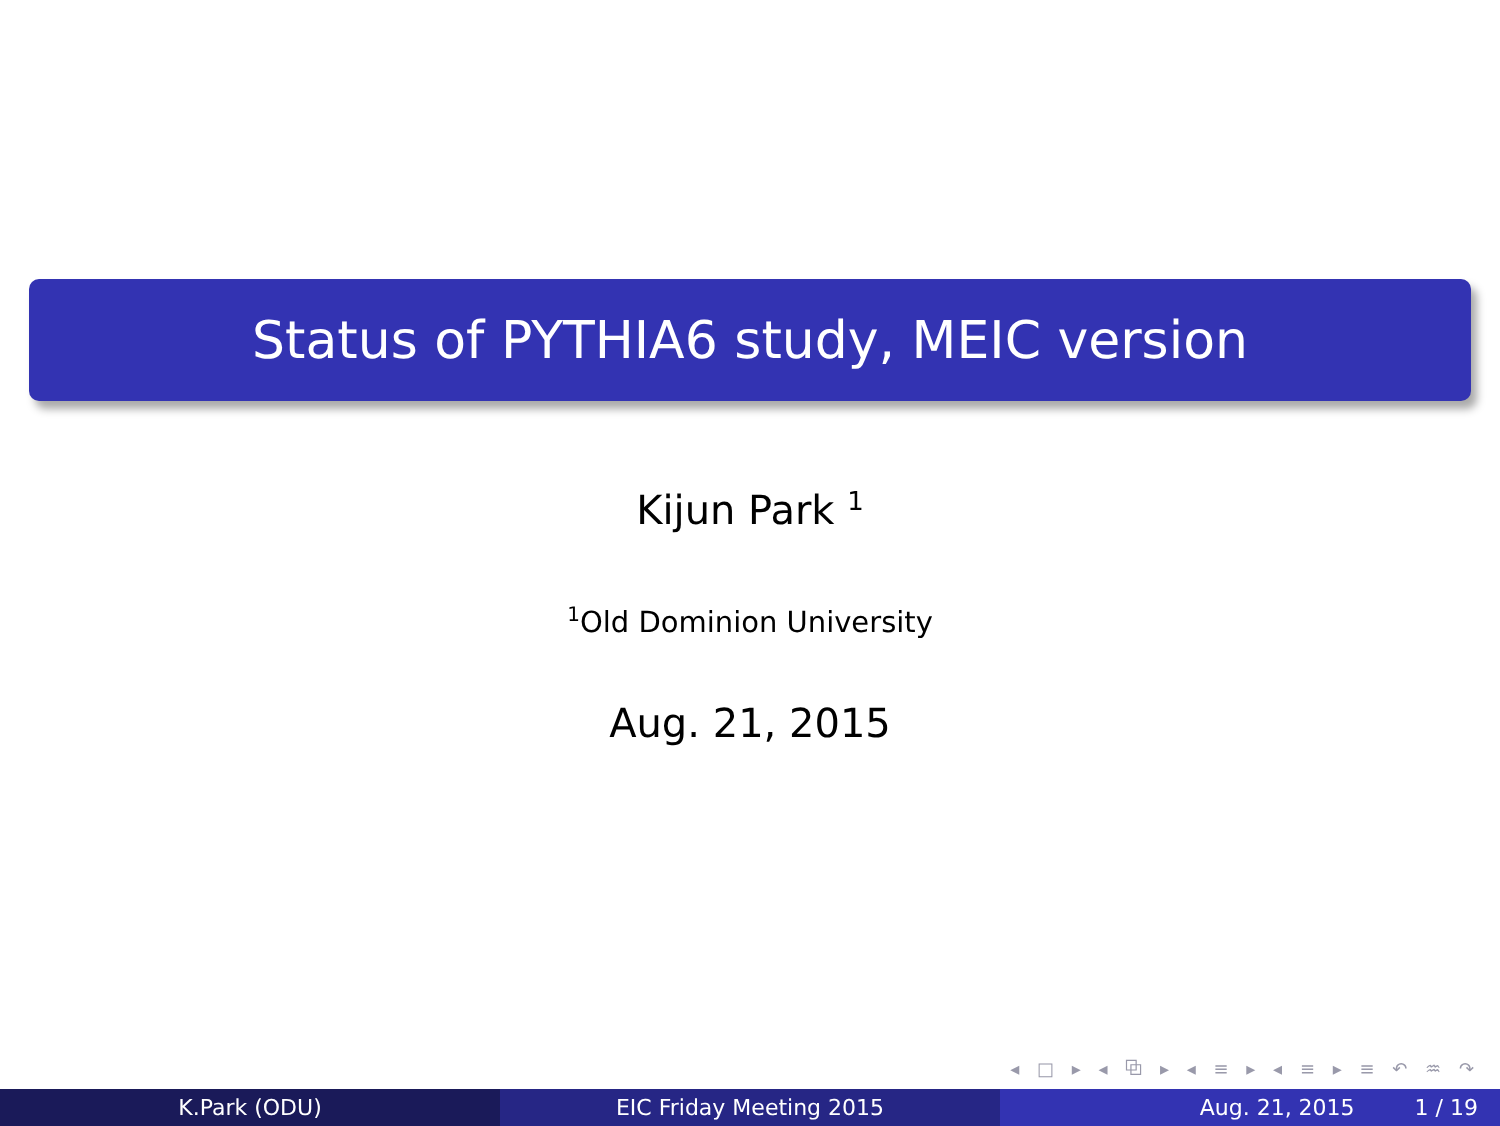Status of PYTHIA6 study, MEIC version
Kijun Park <sup>1</sup>
<sup>1</sup> Old Dominion University
Aug. 21, 2015
◂ □ ▸ ◂ ⧉ ▸ ◂ ≡ ▸ ◂ ≡ ▸ ≡ ↶ ♒ ↷
K.Park (ODU) EIC Friday Meeting 2015 Aug. 21, 2015 1 / 19